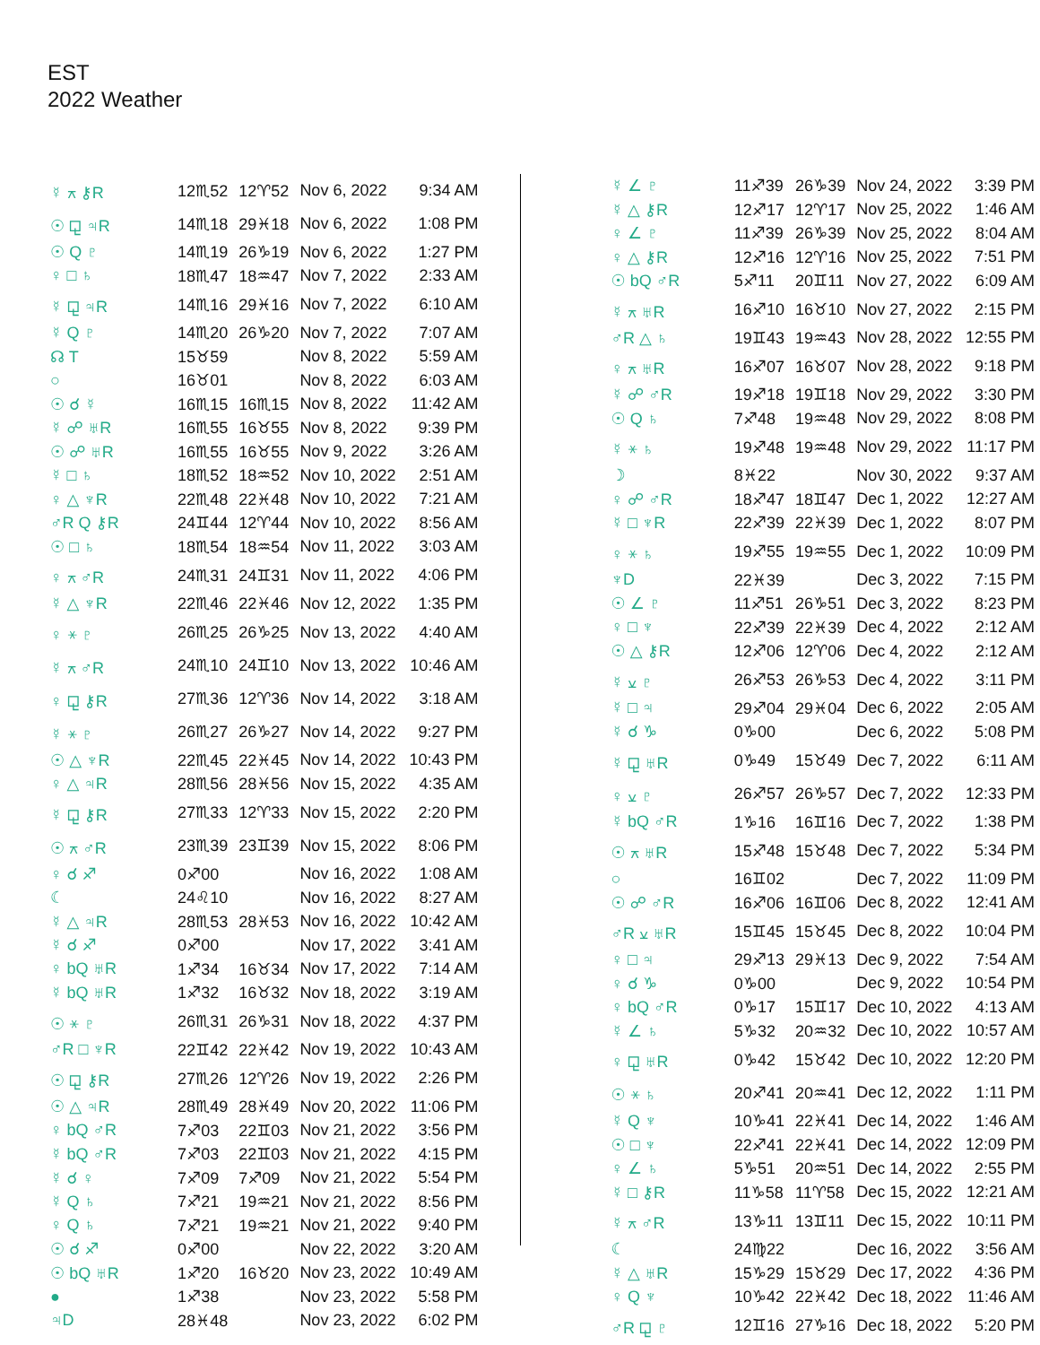EST
2022 Weather
| ☿ ⚻ ⚷R | 12♏52 | 12♈52 | Nov 6, 2022 | 9:34 AM |
| ☉ ⚼ ♃R | 14♏18 | 29♓18 | Nov 6, 2022 | 1:08 PM |
| ☉ Q ♇ | 14♏19 | 26♑19 | Nov 6, 2022 | 1:27 PM |
| ♀ □ ♄ | 18♏47 | 18♒47 | Nov 7, 2022 | 2:33 AM |
| ☿ ⚼ ♃R | 14♏16 | 29♓16 | Nov 7, 2022 | 6:10 AM |
| ☿ Q ♇ | 14♏20 | 26♑20 | Nov 7, 2022 | 7:07 AM |
| ☊ T | 15♉59 | | Nov 8, 2022 | 5:59 AM |
| ○ | 16♉01 | | Nov 8, 2022 | 6:03 AM |
| ☉ ☌ ☿ | 16♏15 | 16♏15 | Nov 8, 2022 | 11:42 AM |
| ☿ ☍ ♅R | 16♏55 | 16♉55 | Nov 8, 2022 | 9:39 PM |
| ☉ ☍ ♅R | 16♏55 | 16♉55 | Nov 9, 2022 | 3:26 AM |
| ☿ □ ♄ | 18♏52 | 18♒52 | Nov 10, 2022 | 2:51 AM |
| ♀ △ ♆R | 22♏48 | 22♓48 | Nov 10, 2022 | 7:21 AM |
| ♂R Q ⚷R | 24♊44 | 12♈44 | Nov 10, 2022 | 8:56 AM |
| ☉ □ ♄ | 18♏54 | 18♒54 | Nov 11, 2022 | 3:03 AM |
| ♀ ⚻ ♂R | 24♏31 | 24♊31 | Nov 11, 2022 | 4:06 PM |
| ☿ △ ♆R | 22♏46 | 22♓46 | Nov 12, 2022 | 1:35 PM |
| ♀ ⚹ ♇ | 26♏25 | 26♑25 | Nov 13, 2022 | 4:40 AM |
| ☿ ⚻ ♂R | 24♏10 | 24♊10 | Nov 13, 2022 | 10:46 AM |
| ♀ ⚼ ⚷R | 27♏36 | 12♈36 | Nov 14, 2022 | 3:18 AM |
| ☿ ⚹ ♇ | 26♏27 | 26♑27 | Nov 14, 2022 | 9:27 PM |
| ☉ △ ♆R | 22♏45 | 22♓45 | Nov 14, 2022 | 10:43 PM |
| ♀ △ ♃R | 28♏56 | 28♓56 | Nov 15, 2022 | 4:35 AM |
| ☿ ⚼ ⚷R | 27♏33 | 12♈33 | Nov 15, 2022 | 2:20 PM |
| ☉ ⚻ ♂R | 23♏39 | 23♊39 | Nov 15, 2022 | 8:06 PM |
| ♀ ☌ ♐ | 0♐00 | | Nov 16, 2022 | 1:08 AM |
| ☾ | 24♌10 | | Nov 16, 2022 | 8:27 AM |
| ☿ △ ♃R | 28♏53 | 28♓53 | Nov 16, 2022 | 10:42 AM |
| ☿ ☌ ♐ | 0♐00 | | Nov 17, 2022 | 3:41 AM |
| ♀ bQ ♅R | 1♐34 | 16♉34 | Nov 17, 2022 | 7:14 AM |
| ☿ bQ ♅R | 1♐32 | 16♉32 | Nov 18, 2022 | 3:19 AM |
| ☉ ⚹ ♇ | 26♏31 | 26♑31 | Nov 18, 2022 | 4:37 PM |
| ♂R □ ♆R | 22♊42 | 22♓42 | Nov 19, 2022 | 10:43 AM |
| ☉ ⚼ ⚷R | 27♏26 | 12♈26 | Nov 19, 2022 | 2:26 PM |
| ☉ △ ♃R | 28♏49 | 28♓49 | Nov 20, 2022 | 11:06 PM |
| ♀ bQ ♂R | 7♐03 | 22♊03 | Nov 21, 2022 | 3:56 PM |
| ☿ bQ ♂R | 7♐03 | 22♊03 | Nov 21, 2022 | 4:15 PM |
| ☿ ☌ ♀ | 7♐09 | 7♐09 | Nov 21, 2022 | 5:54 PM |
| ☿ Q ♄ | 7♐21 | 19♒21 | Nov 21, 2022 | 8:56 PM |
| ♀ Q ♄ | 7♐21 | 19♒21 | Nov 21, 2022 | 9:40 PM |
| ☉ ☌ ♐ | 0♐00 | | Nov 22, 2022 | 3:20 AM |
| ☉ bQ ♅R | 1♐20 | 16♉20 | Nov 23, 2022 | 10:49 AM |
| ● | 1♐38 | | Nov 23, 2022 | 5:58 PM |
| ♃D | 28♓48 | | Nov 23, 2022 | 6:02 PM |
| ☿ ∠ ♇ | 11♐39 | 26♑39 | Nov 24, 2022 | 3:39 PM |
| ☿ △ ⚷R | 12♐17 | 12♈17 | Nov 25, 2022 | 1:46 AM |
| ♀ ∠ ♇ | 11♐39 | 26♑39 | Nov 25, 2022 | 8:04 AM |
| ♀ △ ⚷R | 12♐16 | 12♈16 | Nov 25, 2022 | 7:51 PM |
| ☉ bQ ♂R | 5♐11 | 20♊11 | Nov 27, 2022 | 6:09 AM |
| ☿ ⚻ ♅R | 16♐10 | 16♉10 | Nov 27, 2022 | 2:15 PM |
| ♂R △ ♄ | 19♊43 | 19♒43 | Nov 28, 2022 | 12:55 PM |
| ♀ ⚻ ♅R | 16♐07 | 16♉07 | Nov 28, 2022 | 9:18 PM |
| ☿ ☍ ♂R | 19♐18 | 19♊18 | Nov 29, 2022 | 3:30 PM |
| ☉ Q ♄ | 7♐48 | 19♒48 | Nov 29, 2022 | 8:08 PM |
| ☿ ⚹ ♄ | 19♐48 | 19♒48 | Nov 29, 2022 | 11:17 PM |
| ☽ | 8♓22 | | Nov 30, 2022 | 9:37 AM |
| ♀ ☍ ♂R | 18♐47 | 18♊47 | Dec 1, 2022 | 12:27 AM |
| ☿ □ ♆R | 22♐39 | 22♓39 | Dec 1, 2022 | 8:07 PM |
| ♀ ⚹ ♄ | 19♐55 | 19♒55 | Dec 1, 2022 | 10:09 PM |
| ♆D | 22♓39 | | Dec 3, 2022 | 7:15 PM |
| ☉ ∠ ♇ | 11♐51 | 26♑51 | Dec 3, 2022 | 8:23 PM |
| ♀ □ ♆ | 22♐39 | 22♓39 | Dec 4, 2022 | 2:12 AM |
| ☉ △ ⚷R | 12♐06 | 12♈06 | Dec 4, 2022 | 2:12 AM |
| ☿ ⚺ ♇ | 26♐53 | 26♑53 | Dec 4, 2022 | 3:11 PM |
| ☿ □ ♃ | 29♐04 | 29♓04 | Dec 6, 2022 | 2:05 AM |
| ☿ ☌ ♑ | 0♑00 | | Dec 6, 2022 | 5:08 PM |
| ☿ ⚼ ♅R | 0♑49 | 15♉49 | Dec 7, 2022 | 6:11 AM |
| ♀ ⚺ ♇ | 26♐57 | 26♑57 | Dec 7, 2022 | 12:33 PM |
| ☿ bQ ♂R | 1♑16 | 16♊16 | Dec 7, 2022 | 1:38 PM |
| ☉ ⚻ ♅R | 15♐48 | 15♉48 | Dec 7, 2022 | 5:34 PM |
| ○ | 16♊02 | | Dec 7, 2022 | 11:09 PM |
| ☉ ☍ ♂R | 16♐06 | 16♊06 | Dec 8, 2022 | 12:41 AM |
| ♂R ⚺ ♅R | 15♊45 | 15♉45 | Dec 8, 2022 | 10:04 PM |
| ♀ □ ♃ | 29♐13 | 29♓13 | Dec 9, 2022 | 7:54 AM |
| ♀ ☌ ♑ | 0♑00 | | Dec 9, 2022 | 10:54 PM |
| ♀ bQ ♂R | 0♑17 | 15♊17 | Dec 10, 2022 | 4:13 AM |
| ☿ ∠ ♄ | 5♑32 | 20♒32 | Dec 10, 2022 | 10:57 AM |
| ♀ ⚼ ♅R | 0♑42 | 15♉42 | Dec 10, 2022 | 12:20 PM |
| ☉ ⚹ ♄ | 20♐41 | 20♒41 | Dec 12, 2022 | 1:11 PM |
| ☿ Q ♆ | 10♑41 | 22♓41 | Dec 14, 2022 | 1:46 AM |
| ☉ □ ♆ | 22♐41 | 22♓41 | Dec 14, 2022 | 12:09 PM |
| ♀ ∠ ♄ | 5♑51 | 20♒51 | Dec 14, 2022 | 2:55 PM |
| ☿ □ ⚷R | 11♑58 | 11♈58 | Dec 15, 2022 | 12:21 AM |
| ☿ ⚻ ♂R | 13♑11 | 13♊11 | Dec 15, 2022 | 10:11 PM |
| ☾ | 24♍22 | | Dec 16, 2022 | 3:56 AM |
| ☿ △ ♅R | 15♑29 | 15♉29 | Dec 17, 2022 | 4:36 PM |
| ♀ Q ♆ | 10♑42 | 22♓42 | Dec 18, 2022 | 11:46 AM |
| ♂R ⚼ ♇ | 12♊16 | 27♑16 | Dec 18, 2022 | 5:20 PM |